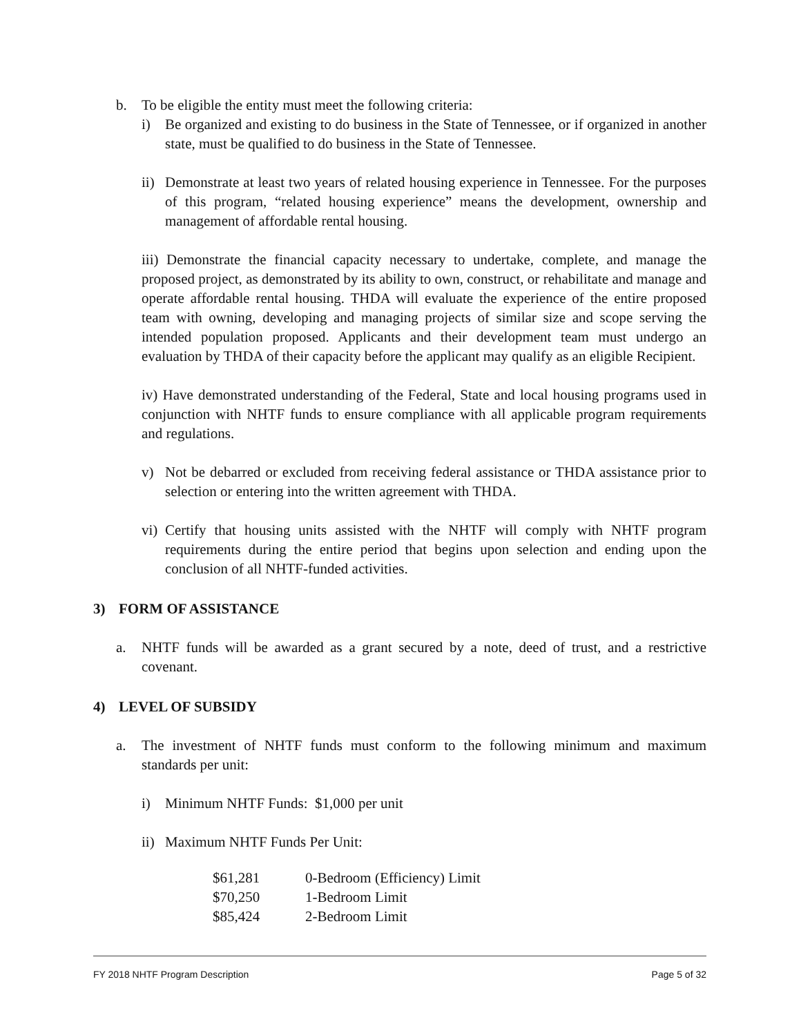b. To be eligible the entity must meet the following criteria:
i) Be organized and existing to do business in the State of Tennessee, or if organized in another state, must be qualified to do business in the State of Tennessee.
ii) Demonstrate at least two years of related housing experience in Tennessee. For the purposes of this program, “related housing experience” means the development, ownership and management of affordable rental housing.
iii) Demonstrate the financial capacity necessary to undertake, complete, and manage the proposed project, as demonstrated by its ability to own, construct, or rehabilitate and manage and operate affordable rental housing. THDA will evaluate the experience of the entire proposed team with owning, developing and managing projects of similar size and scope serving the intended population proposed. Applicants and their development team must undergo an evaluation by THDA of their capacity before the applicant may qualify as an eligible Recipient.
iv) Have demonstrated understanding of the Federal, State and local housing programs used in conjunction with NHTF funds to ensure compliance with all applicable program requirements and regulations.
v) Not be debarred or excluded from receiving federal assistance or THDA assistance prior to selection or entering into the written agreement with THDA.
vi) Certify that housing units assisted with the NHTF will comply with NHTF program requirements during the entire period that begins upon selection and ending upon the conclusion of all NHTF-funded activities.
3) FORM OF ASSISTANCE
a. NHTF funds will be awarded as a grant secured by a note, deed of trust, and a restrictive covenant.
4) LEVEL OF SUBSIDY
a. The investment of NHTF funds must conform to the following minimum and maximum standards per unit:
i) Minimum NHTF Funds: $1,000 per unit
ii) Maximum NHTF Funds Per Unit:
| $61,281 | 0-Bedroom (Efficiency) Limit |
| $70,250 | 1-Bedroom Limit |
| $85,424 | 2-Bedroom Limit |
FY 2018 NHTF Program Description Page 5 of 32